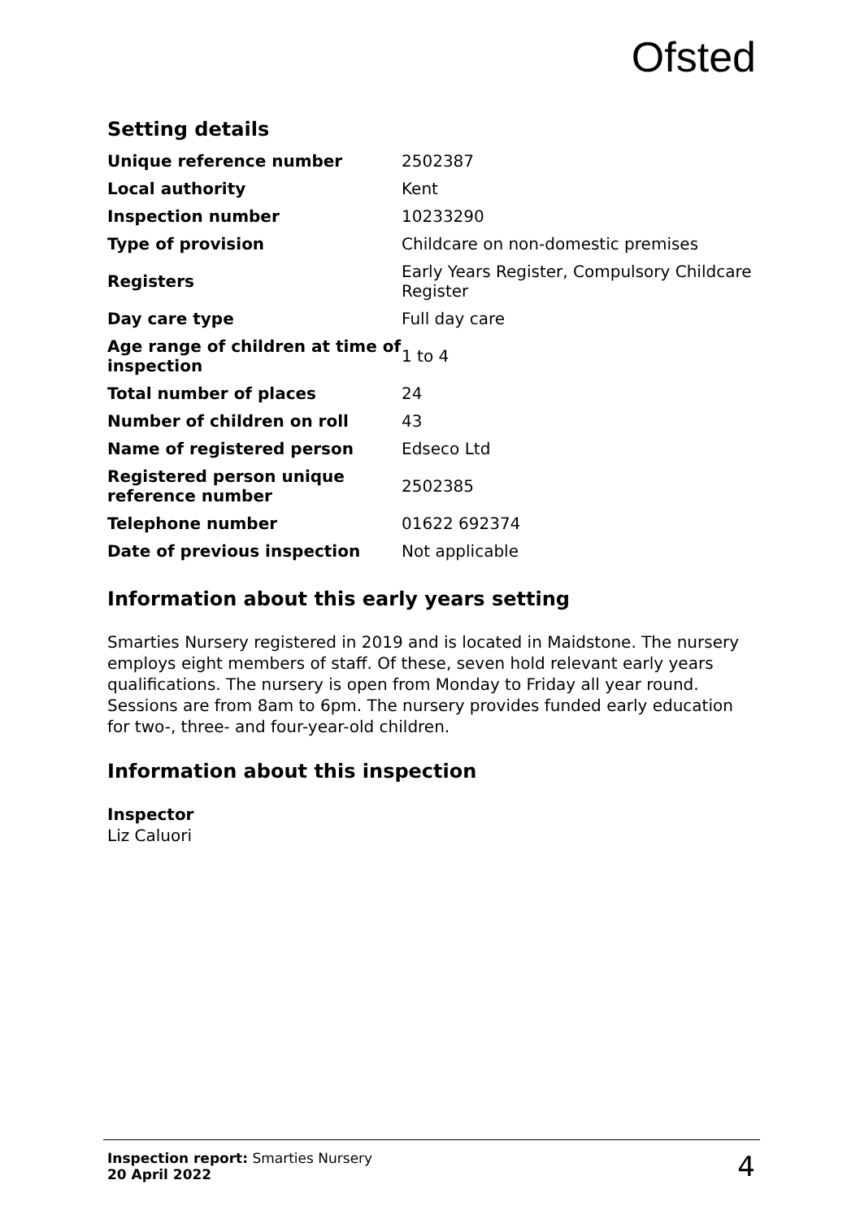Ofsted
Setting details
| Unique reference number | 2502387 |
| Local authority | Kent |
| Inspection number | 10233290 |
| Type of provision | Childcare on non-domestic premises |
| Registers | Early Years Register, Compulsory Childcare Register |
| Day care type | Full day care |
| Age range of children at time of inspection | 1 to 4 |
| Total number of places | 24 |
| Number of children on roll | 43 |
| Name of registered person | Edseco Ltd |
| Registered person unique reference number | 2502385 |
| Telephone number | 01622 692374 |
| Date of previous inspection | Not applicable |
Information about this early years setting
Smarties Nursery registered in 2019 and is located in Maidstone. The nursery employs eight members of staff. Of these, seven hold relevant early years qualifications. The nursery is open from Monday to Friday all year round. Sessions are from 8am to 6pm. The nursery provides funded early education for two-, three- and four-year-old children.
Information about this inspection
Inspector
Liz Caluori
Inspection report: Smarties Nursery
20 April 2022
4